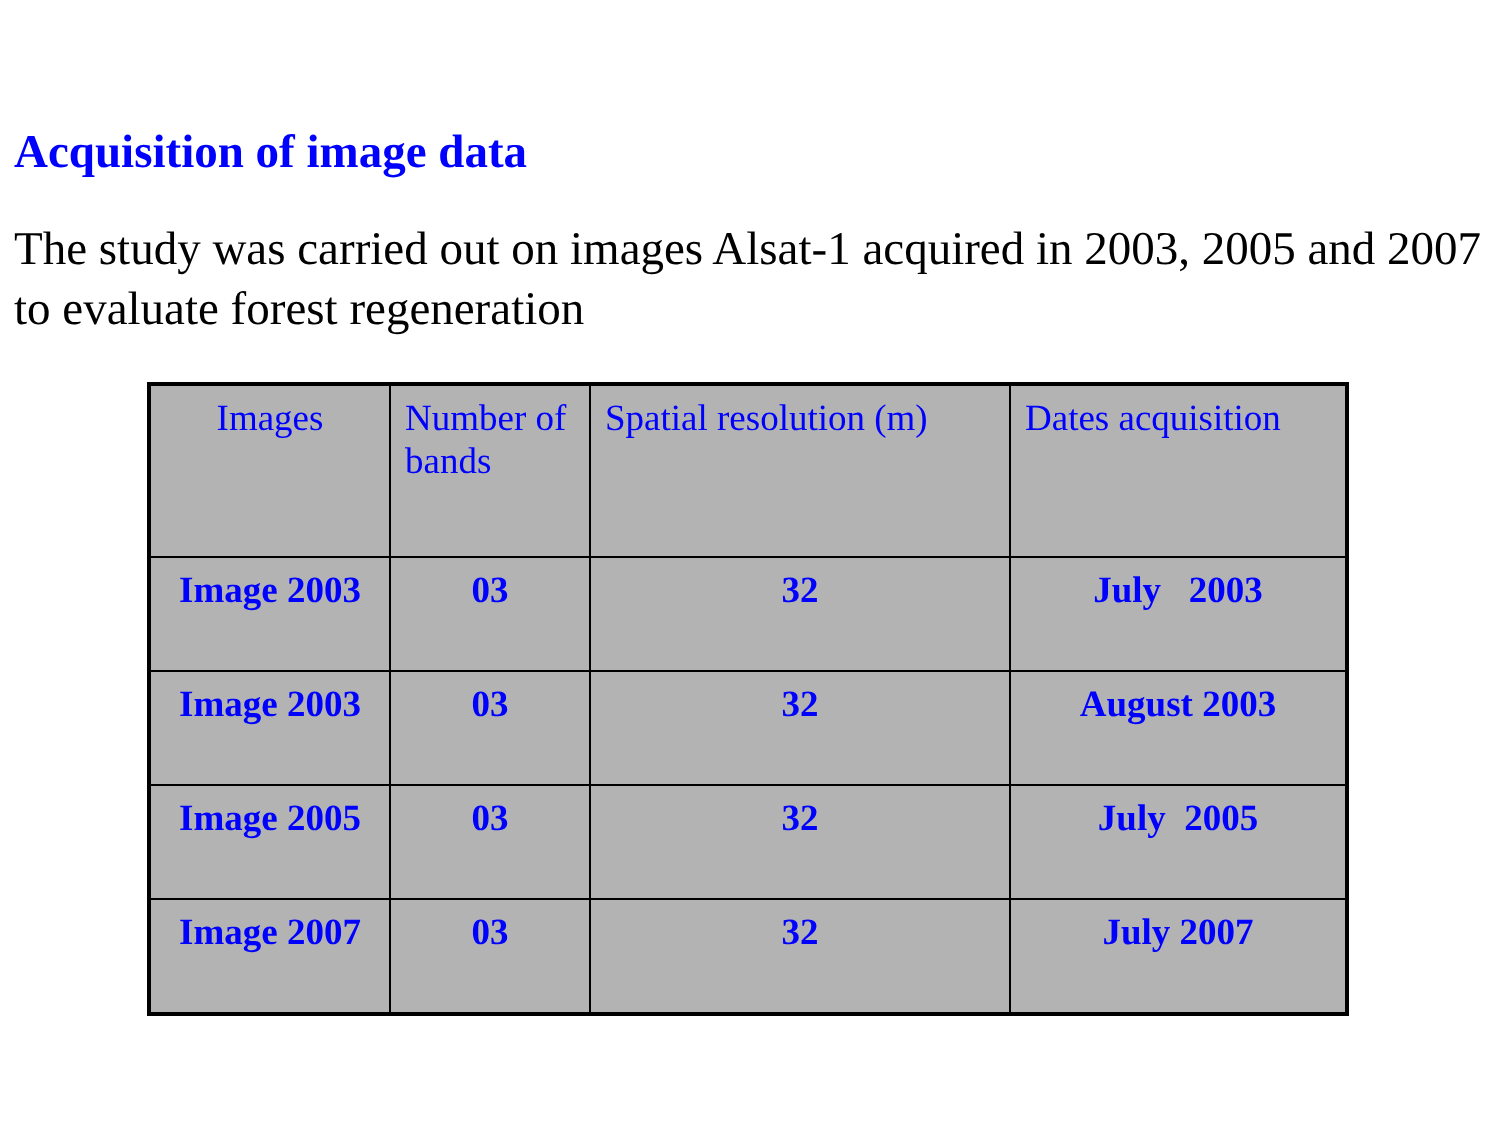Acquisition of image data
The study was carried out on images Alsat-1 acquired in 2003, 2005 and 2007 to evaluate forest regeneration
| Images | Number of bands | Spatial resolution (m) | Dates acquisition |
| --- | --- | --- | --- |
| Image 2003 | 03 | 32 | July 2003 |
| Image 2003 | 03 | 32 | August 2003 |
| Image 2005 | 03 | 32 | July 2005 |
| Image 2007 | 03 | 32 | July 2007 |